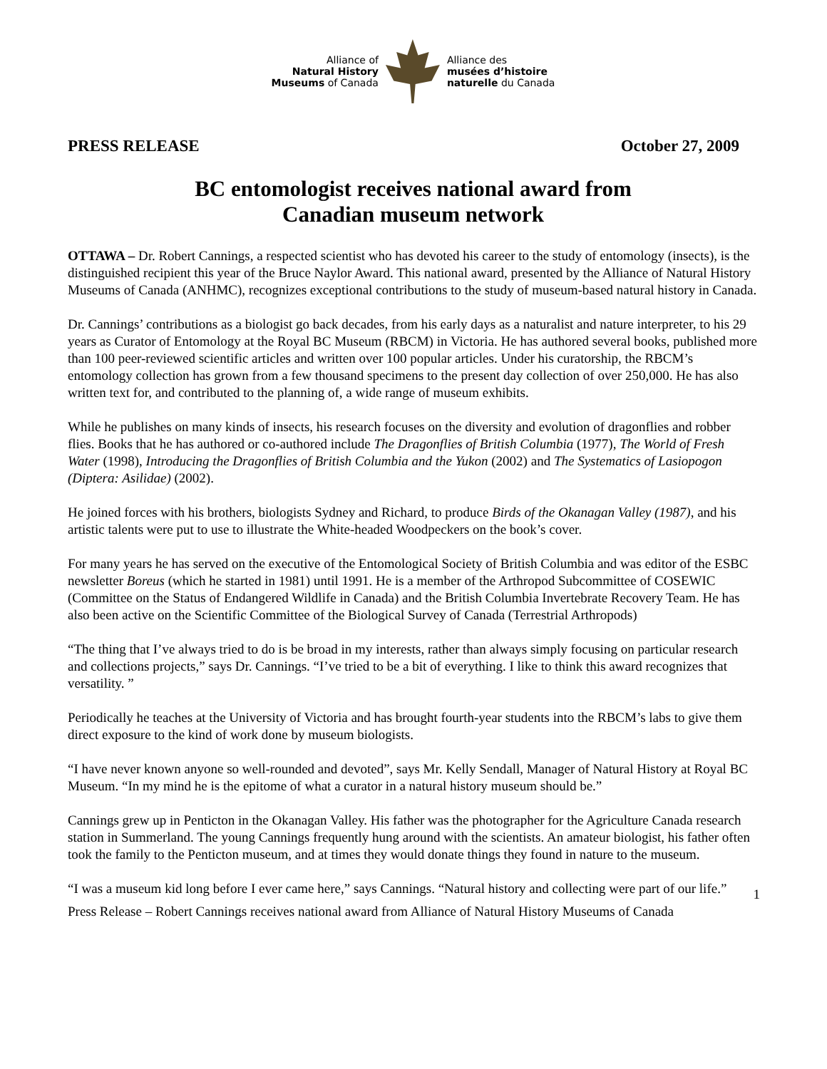Alliance of
Natural History
Museums of Canada
Alliance des
musées d’histoire
naturelle du Canada
PRESS RELEASE October 27, 2009
BC entomologist receives national award from
Canadian museum network
OTTAWA – Dr. Robert Cannings, a respected scientist who has devoted his career to the study of entomology (insects), is the distinguished recipient this year of the Bruce Naylor Award. This national award, presented by the Alliance of Natural History Museums of Canada (ANHMC), recognizes exceptional contributions to the study of museum-based natural history in Canada.
Dr. Cannings’ contributions as a biologist go back decades, from his early days as a naturalist and nature interpreter, to his 29 years as Curator of Entomology at the Royal BC Museum (RBCM) in Victoria. He has authored several books, published more than 100 peer-reviewed scientific articles and written over 100 popular articles. Under his curatorship, the RBCM’s entomology collection has grown from a few thousand specimens to the present day collection of over 250,000. He has also written text for, and contributed to the planning of, a wide range of museum exhibits.
While he publishes on many kinds of insects, his research focuses on the diversity and evolution of dragonflies and robber flies. Books that he has authored or co-authored include The Dragonflies of British Columbia (1977), The World of Fresh Water (1998), Introducing the Dragonflies of British Columbia and the Yukon (2002) and The Systematics of Lasiopogon (Diptera: Asilidae) (2002).
He joined forces with his brothers, biologists Sydney and Richard, to produce Birds of the Okanagan Valley (1987), and his artistic talents were put to use to illustrate the White-headed Woodpeckers on the book’s cover.
For many years he has served on the executive of the Entomological Society of British Columbia and was editor of the ESBC newsletter Boreus (which he started in 1981) until 1991. He is a member of the Arthropod Subcommittee of COSEWIC (Committee on the Status of Endangered Wildlife in Canada) and the British Columbia Invertebrate Recovery Team. He has also been active on the Scientific Committee of the Biological Survey of Canada (Terrestrial Arthropods)
“The thing that I’ve always tried to do is be broad in my interests, rather than always simply focusing on particular research and collections projects,” says Dr. Cannings. “I’ve tried to be a bit of everything. I like to think this award recognizes that versatility. ”
Periodically he teaches at the University of Victoria and has brought fourth-year students into the RBCM’s labs to give them direct exposure to the kind of work done by museum biologists.
“I have never known anyone so well-rounded and devoted”, says Mr. Kelly Sendall, Manager of Natural History at Royal BC Museum. “In my mind he is the epitome of what a curator in a natural history museum should be.”
Cannings grew up in Penticton in the Okanagan Valley. His father was the photographer for the Agriculture Canada research station in Summerland. The young Cannings frequently hung around with the scientists. An amateur biologist, his father often took the family to the Penticton museum, and at times they would donate things they found in nature to the museum.
“I was a museum kid long before I ever came here,” says Cannings. “Natural history and collecting were part of our life.”
1
Press Release – Robert Cannings receives national award from Alliance of Natural History Museums of Canada